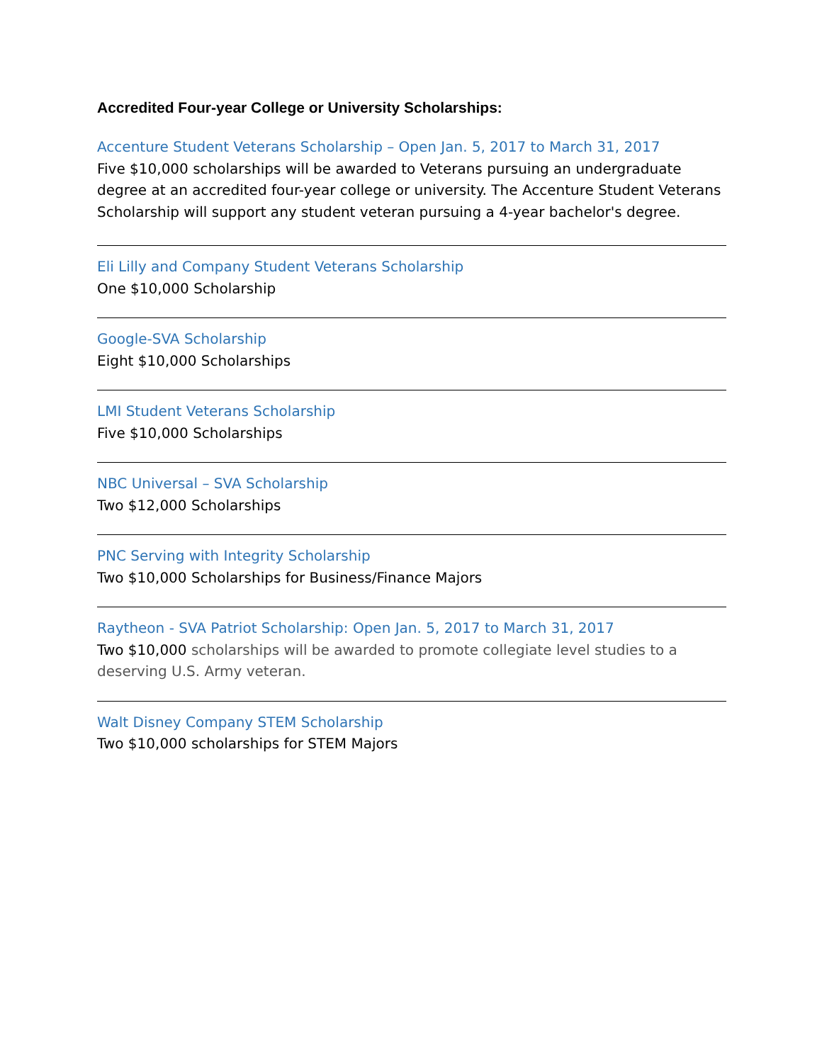Accredited Four-year College or University Scholarships:
Accenture Student Veterans Scholarship – Open Jan. 5, 2017 to March 31, 2017
Five $10,000 scholarships will be awarded to Veterans pursuing an undergraduate degree at an accredited four-year college or university. The Accenture Student Veterans Scholarship will support any student veteran pursuing a 4-year bachelor's degree.
Eli Lilly and Company Student Veterans Scholarship
One $10,000 Scholarship
Google-SVA Scholarship
Eight $10,000 Scholarships
LMI Student Veterans Scholarship
Five $10,000 Scholarships
NBC Universal – SVA Scholarship
Two $12,000 Scholarships
PNC Serving with Integrity Scholarship
Two $10,000 Scholarships for Business/Finance Majors
Raytheon - SVA Patriot Scholarship: Open Jan. 5, 2017 to March 31, 2017
Two $10,000 scholarships will be awarded to promote collegiate level studies to a deserving U.S. Army veteran.
Walt Disney Company STEM Scholarship
Two $10,000 scholarships for STEM Majors